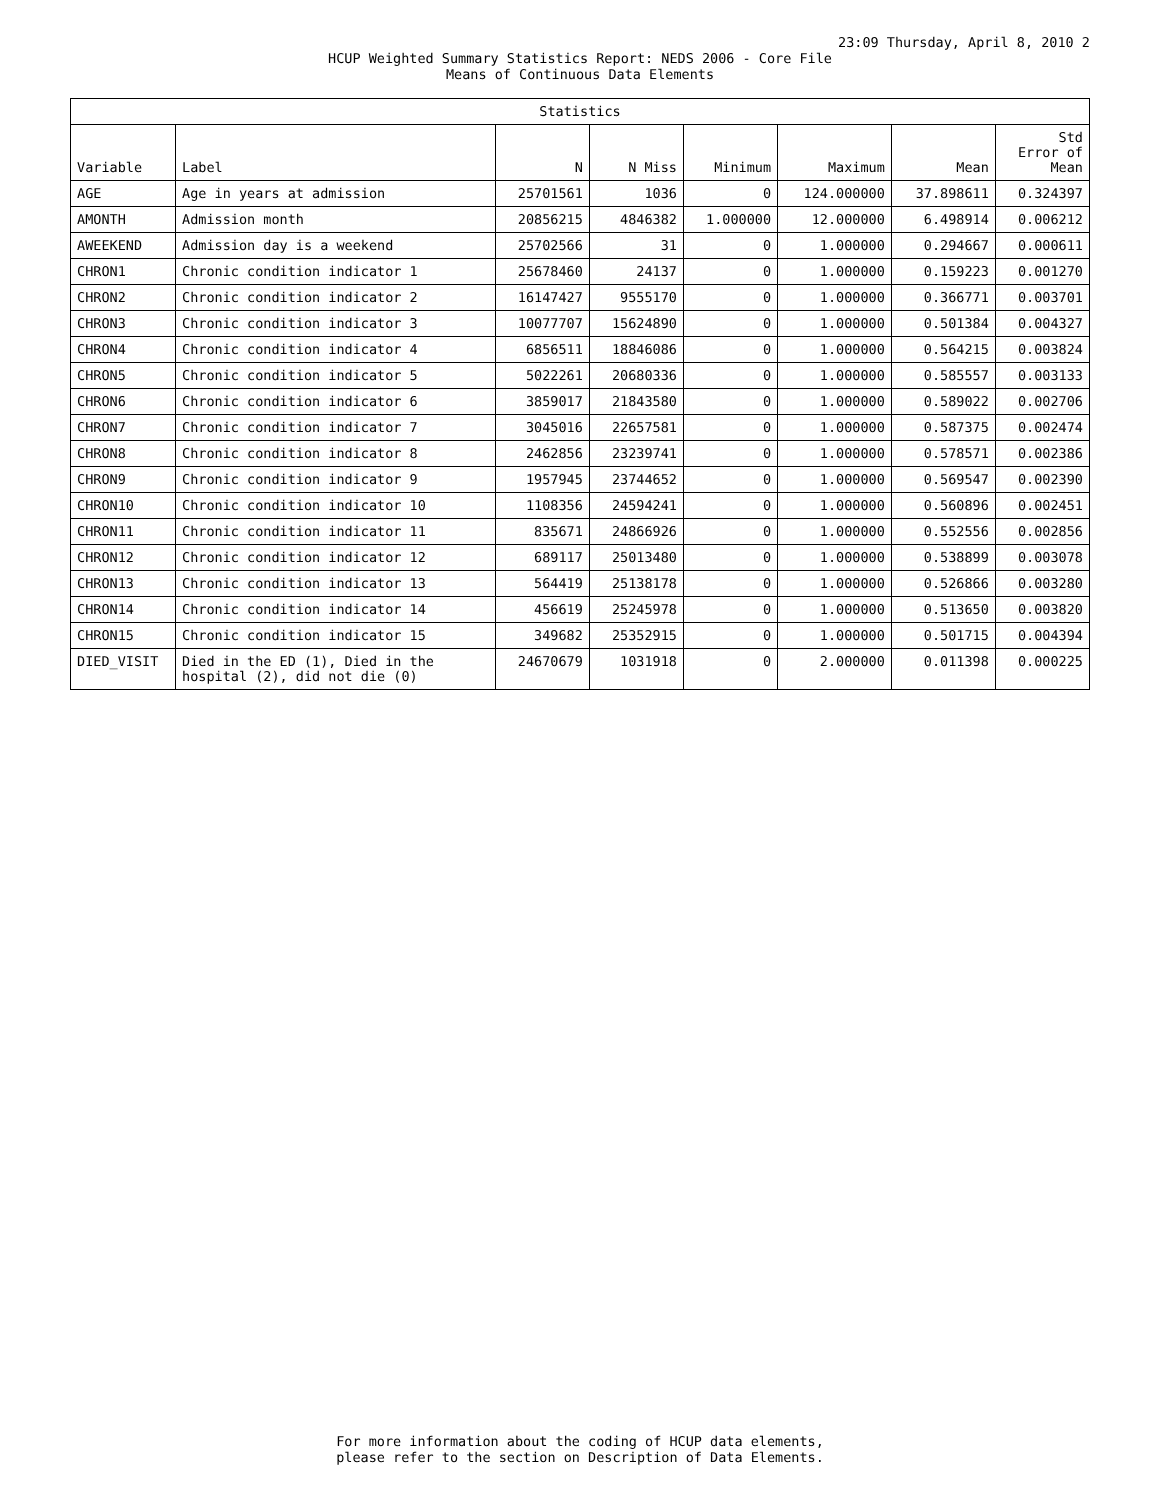23:09 Thursday, April 8, 2010 2
HCUP Weighted Summary Statistics Report: NEDS 2006 - Core File
Means of Continuous Data Elements
| Statistics | | | | | | | |
| --- | --- | --- | --- | --- | --- | --- | --- |
| Variable | Label | N | N Miss | Minimum | Maximum | Mean | Std Error of Mean |
| AGE | Age in years at admission | 25701561 | 1036 | 0 | 124.000000 | 37.898611 | 0.324397 |
| AMONTH | Admission month | 20856215 | 4846382 | 1.000000 | 12.000000 | 6.498914 | 0.006212 |
| AWEEKEND | Admission day is a weekend | 25702566 | 31 | 0 | 1.000000 | 0.294667 | 0.000611 |
| CHRON1 | Chronic condition indicator 1 | 25678460 | 24137 | 0 | 1.000000 | 0.159223 | 0.001270 |
| CHRON2 | Chronic condition indicator 2 | 16147427 | 9555170 | 0 | 1.000000 | 0.366771 | 0.003701 |
| CHRON3 | Chronic condition indicator 3 | 10077707 | 15624890 | 0 | 1.000000 | 0.501384 | 0.004327 |
| CHRON4 | Chronic condition indicator 4 | 6856511 | 18846086 | 0 | 1.000000 | 0.564215 | 0.003824 |
| CHRON5 | Chronic condition indicator 5 | 5022261 | 20680336 | 0 | 1.000000 | 0.585557 | 0.003133 |
| CHRON6 | Chronic condition indicator 6 | 3859017 | 21843580 | 0 | 1.000000 | 0.589022 | 0.002706 |
| CHRON7 | Chronic condition indicator 7 | 3045016 | 22657581 | 0 | 1.000000 | 0.587375 | 0.002474 |
| CHRON8 | Chronic condition indicator 8 | 2462856 | 23239741 | 0 | 1.000000 | 0.578571 | 0.002386 |
| CHRON9 | Chronic condition indicator 9 | 1957945 | 23744652 | 0 | 1.000000 | 0.569547 | 0.002390 |
| CHRON10 | Chronic condition indicator 10 | 1108356 | 24594241 | 0 | 1.000000 | 0.560896 | 0.002451 |
| CHRON11 | Chronic condition indicator 11 | 835671 | 24866926 | 0 | 1.000000 | 0.552556 | 0.002856 |
| CHRON12 | Chronic condition indicator 12 | 689117 | 25013480 | 0 | 1.000000 | 0.538899 | 0.003078 |
| CHRON13 | Chronic condition indicator 13 | 564419 | 25138178 | 0 | 1.000000 | 0.526866 | 0.003280 |
| CHRON14 | Chronic condition indicator 14 | 456619 | 25245978 | 0 | 1.000000 | 0.513650 | 0.003820 |
| CHRON15 | Chronic condition indicator 15 | 349682 | 25352915 | 0 | 1.000000 | 0.501715 | 0.004394 |
| DIED_VISIT | Died in the ED (1), Died in the hospital (2), did not die (0) | 24670679 | 1031918 | 0 | 2.000000 | 0.011398 | 0.000225 |
For more information about the coding of HCUP data elements,
please refer to the section on Description of Data Elements.